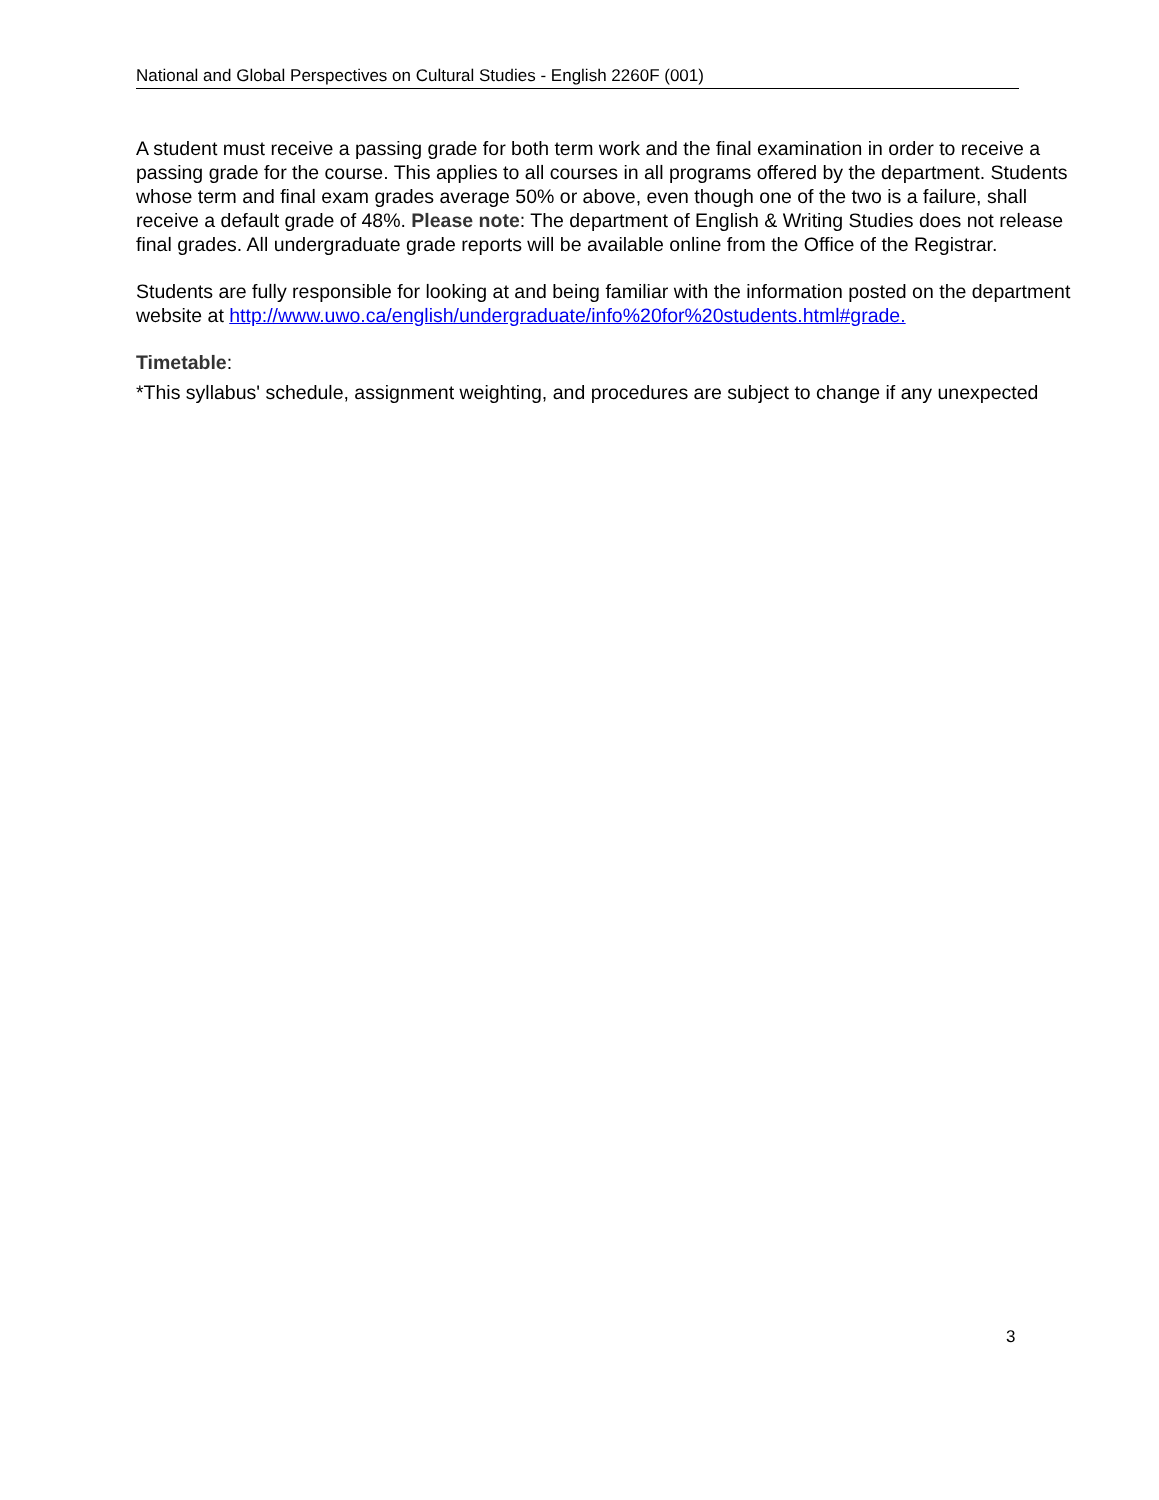National and Global Perspectives on Cultural Studies - English 2260F (001)
A student must receive a passing grade for both term work and the final examination in order to receive a passing grade for the course. This applies to all courses in all programs offered by the department. Students whose term and final exam grades average 50% or above, even though one of the two is a failure, shall receive a default grade of 48%. Please note: The department of English & Writing Studies does not release final grades. All undergraduate grade reports will be available online from the Office of the Registrar.
Students are fully responsible for looking at and being familiar with the information posted on the department website at http://www.uwo.ca/english/undergraduate/info%20for%20students.html#grade.
Timetable:
*This syllabus' schedule, assignment weighting, and procedures are subject to change if any unexpected
3